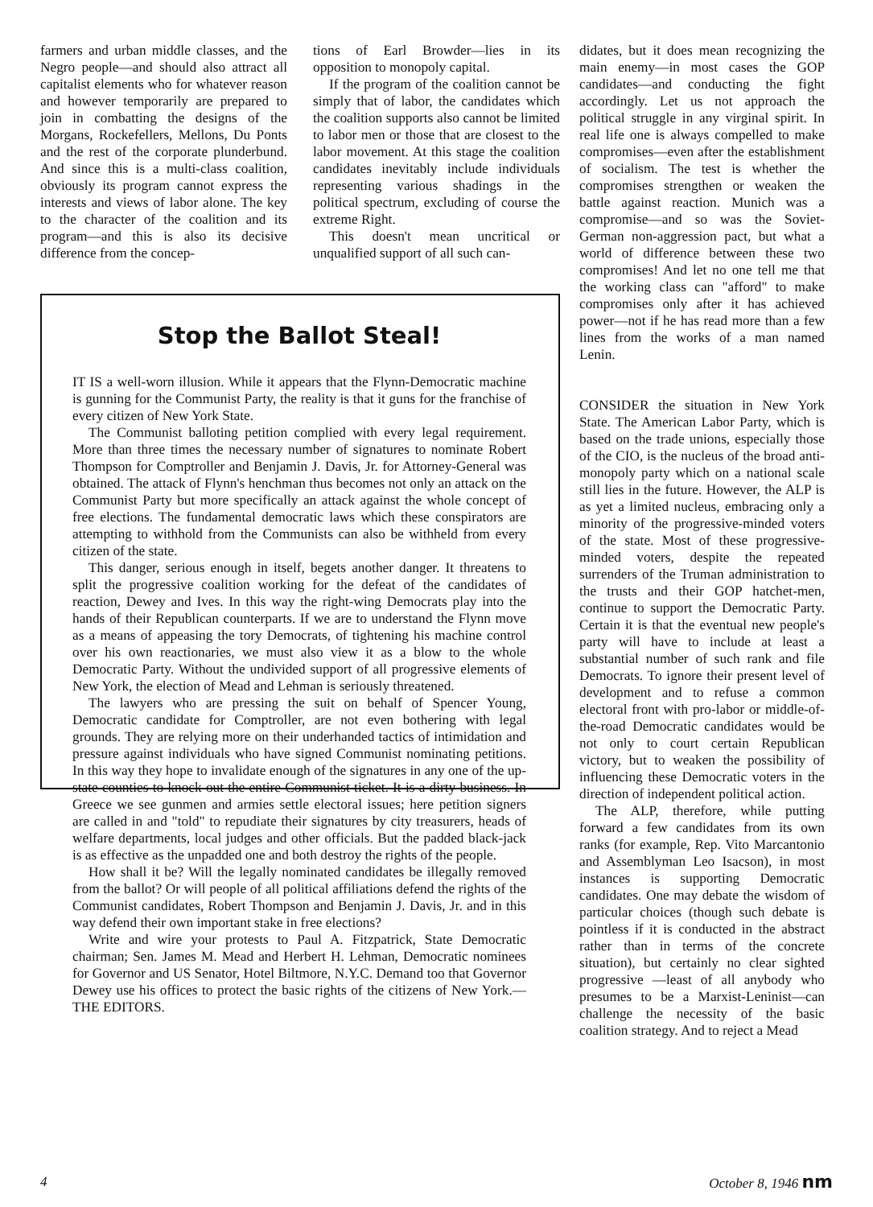farmers and urban middle classes, and the Negro people—and should also attract all capitalist elements who for whatever reason and however temporarily are prepared to join in combatting the designs of the Morgans, Rockefellers, Mellons, Du Ponts and the rest of the corporate plunderbund. And since this is a multi-class coalition, obviously its program cannot express the interests and views of labor alone. The key to the character of the coalition and its program—and this is also its decisive difference from the concep-
tions of Earl Browder—lies in its opposition to monopoly capital.
If the program of the coalition cannot be simply that of labor, the candidates which the coalition supports also cannot be limited to labor men or those that are closest to the labor movement. At this stage the coalition candidates inevitably include individuals representing various shadings in the political spectrum, excluding of course the extreme Right.
This doesn't mean uncritical or unqualified support of all such can-
Stop the Ballot Steal!
IT IS a well-worn illusion. While it appears that the Flynn-Democratic machine is gunning for the Communist Party, the reality is that it guns for the franchise of every citizen of New York State.
The Communist balloting petition complied with every legal requirement. More than three times the necessary number of signatures to nominate Robert Thompson for Comptroller and Benjamin J. Davis, Jr. for Attorney-General was obtained. The attack of Flynn's henchman thus becomes not only an attack on the Communist Party but more specifically an attack against the whole concept of free elections. The fundamental democratic laws which these conspirators are attempting to withhold from the Communists can also be withheld from every citizen of the state.
This danger, serious enough in itself, begets another danger. It threatens to split the progressive coalition working for the defeat of the candidates of reaction, Dewey and Ives. In this way the right-wing Democrats play into the hands of their Republican counterparts. If we are to understand the Flynn move as a means of appeasing the tory Democrats, of tightening his machine control over his own reactionaries, we must also view it as a blow to the whole Democratic Party. Without the undivided support of all progressive elements of New York, the election of Mead and Lehman is seriously threatened.
The lawyers who are pressing the suit on behalf of Spencer Young, Democratic candidate for Comptroller, are not even bothering with legal grounds. They are relying more on their underhanded tactics of intimidation and pressure against individuals who have signed Communist nominating petitions. In this way they hope to invalidate enough of the signatures in any one of the up-state counties to knock out the entire Communist ticket. It is a dirty business. In Greece we see gunmen and armies settle electoral issues; here petition signers are called in and "told" to repudiate their signatures by city treasurers, heads of welfare departments, local judges and other officials. But the padded black-jack is as effective as the unpadded one and both destroy the rights of the people.
How shall it be? Will the legally nominated candidates be illegally removed from the ballot? Or will people of all political affiliations defend the rights of the Communist candidates, Robert Thompson and Benjamin J. Davis, Jr. and in this way defend their own important stake in free elections?
Write and wire your protests to Paul A. Fitzpatrick, State Democratic chairman; Sen. James M. Mead and Herbert H. Lehman, Democratic nominees for Governor and US Senator, Hotel Biltmore, N.Y.C. Demand too that Governor Dewey use his offices to protect the basic rights of the citizens of New York.—THE EDITORS.
didates, but it does mean recognizing the main enemy—in most cases the GOP candidates—and conducting the fight accordingly. Let us not approach the political struggle in any virginal spirit. In real life one is always compelled to make compromises—even after the establishment of socialism. The test is whether the compromises strengthen or weaken the battle against reaction. Munich was a compromise—and so was the Soviet-German non-aggression pact, but what a world of difference between these two compromises! And let no one tell me that the working class can "afford" to make compromises only after it has achieved power—not if he has read more than a few lines from the works of a man named Lenin.
CONSIDER the situation in New York State. The American Labor Party, which is based on the trade unions, especially those of the CIO, is the nucleus of the broad anti-monopoly party which on a national scale still lies in the future. However, the ALP is as yet a limited nucleus, embracing only a minority of the progressive-minded voters of the state. Most of these progressive-minded voters, despite the repeated surrenders of the Truman administration to the trusts and their GOP hatchet-men, continue to support the Democratic Party. Certain it is that the eventual new people's party will have to include at least a substantial number of such rank and file Democrats. To ignore their present level of development and to refuse a common electoral front with pro-labor or middle-of-the-road Democratic candidates would be not only to court certain Republican victory, but to weaken the possibility of influencing these Democratic voters in the direction of independent political action.
The ALP, therefore, while putting forward a few candidates from its own ranks (for example, Rep. Vito Marcantonio and Assemblyman Leo Isacson), in most instances is supporting Democratic candidates. One may debate the wisdom of particular choices (though such debate is pointless if it is conducted in the abstract rather than in terms of the concrete situation), but certainly no clear sighted progressive —least of all anybody who presumes to be a Marxist-Leninist—can challenge the necessity of the basic coalition strategy. And to reject a Mead
4 October 8, 1946 nm